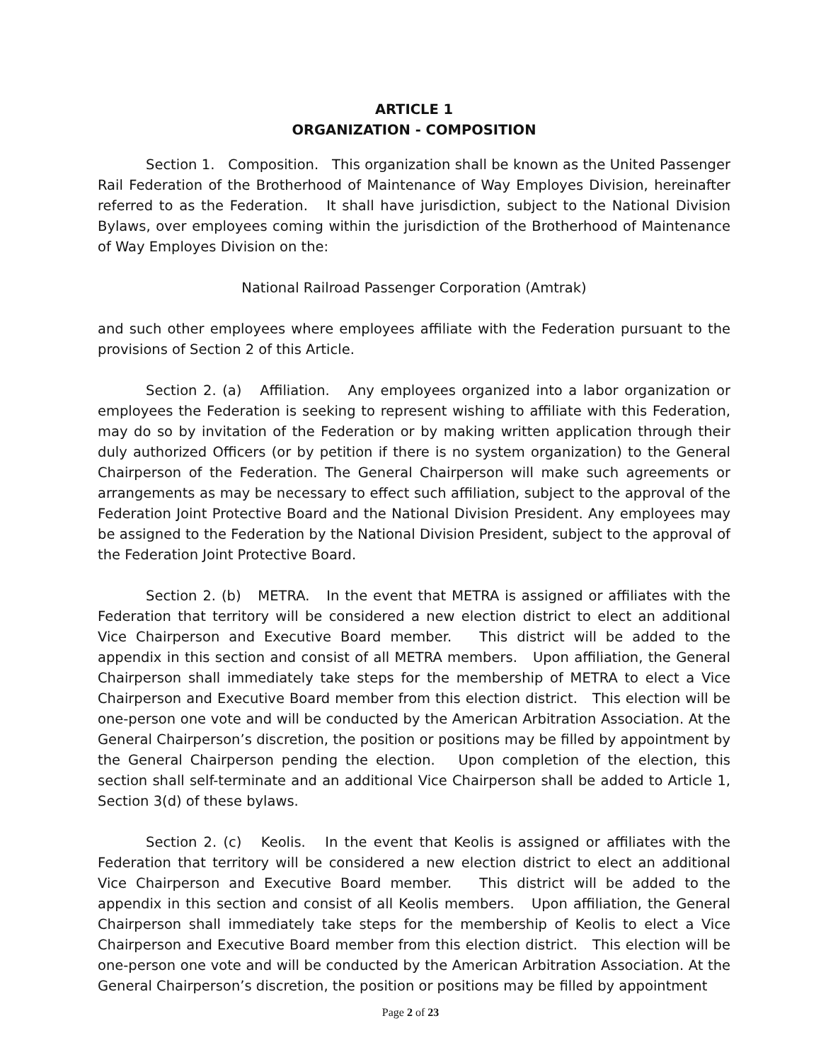ARTICLE 1
ORGANIZATION - COMPOSITION
Section 1. Composition. This organization shall be known as the United Passenger Rail Federation of the Brotherhood of Maintenance of Way Employes Division, hereinafter referred to as the Federation. It shall have jurisdiction, subject to the National Division Bylaws, over employees coming within the jurisdiction of the Brotherhood of Maintenance of Way Employes Division on the:
National Railroad Passenger Corporation (Amtrak)
and such other employees where employees affiliate with the Federation pursuant to the provisions of Section 2 of this Article.
Section 2. (a) Affiliation. Any employees organized into a labor organization or employees the Federation is seeking to represent wishing to affiliate with this Federation, may do so by invitation of the Federation or by making written application through their duly authorized Officers (or by petition if there is no system organization) to the General Chairperson of the Federation. The General Chairperson will make such agreements or arrangements as may be necessary to effect such affiliation, subject to the approval of the Federation Joint Protective Board and the National Division President. Any employees may be assigned to the Federation by the National Division President, subject to the approval of the Federation Joint Protective Board.
Section 2. (b) METRA. In the event that METRA is assigned or affiliates with the Federation that territory will be considered a new election district to elect an additional Vice Chairperson and Executive Board member. This district will be added to the appendix in this section and consist of all METRA members. Upon affiliation, the General Chairperson shall immediately take steps for the membership of METRA to elect a Vice Chairperson and Executive Board member from this election district. This election will be one-person one vote and will be conducted by the American Arbitration Association. At the General Chairperson’s discretion, the position or positions may be filled by appointment by the General Chairperson pending the election. Upon completion of the election, this section shall self-terminate and an additional Vice Chairperson shall be added to Article 1, Section 3(d) of these bylaws.
Section 2. (c) Keolis. In the event that Keolis is assigned or affiliates with the Federation that territory will be considered a new election district to elect an additional Vice Chairperson and Executive Board member. This district will be added to the appendix in this section and consist of all Keolis members. Upon affiliation, the General Chairperson shall immediately take steps for the membership of Keolis to elect a Vice Chairperson and Executive Board member from this election district. This election will be one-person one vote and will be conducted by the American Arbitration Association. At the General Chairperson’s discretion, the position or positions may be filled by appointment
Page 2 of 23